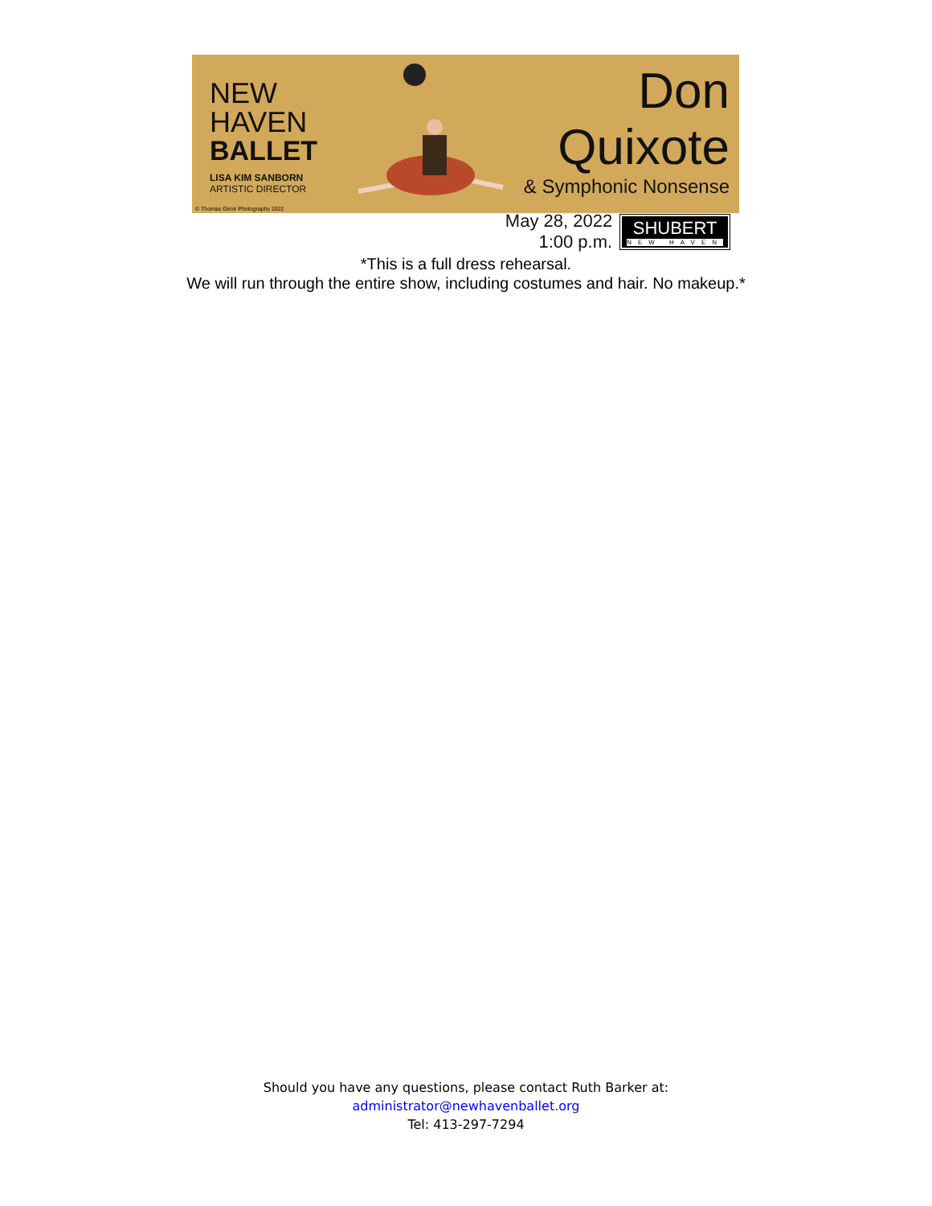NEW
HAVEN
BALLET
LISA KIM SANBORN
ARTISTIC DIRECTOR
Don Quixote
& Symphonic Nonsense
May 28, 2022
1:00 p.m.
SHUBERT
NEW HAVEN
© Thomas Giroir Photography 2022
*This is a full dress rehearsal.
We will run through the entire show, including costumes and hair. No makeup.*
Should you have any questions, please contact Ruth Barker at:
administrator@newhavenballet.org
Tel: 413-297-7294